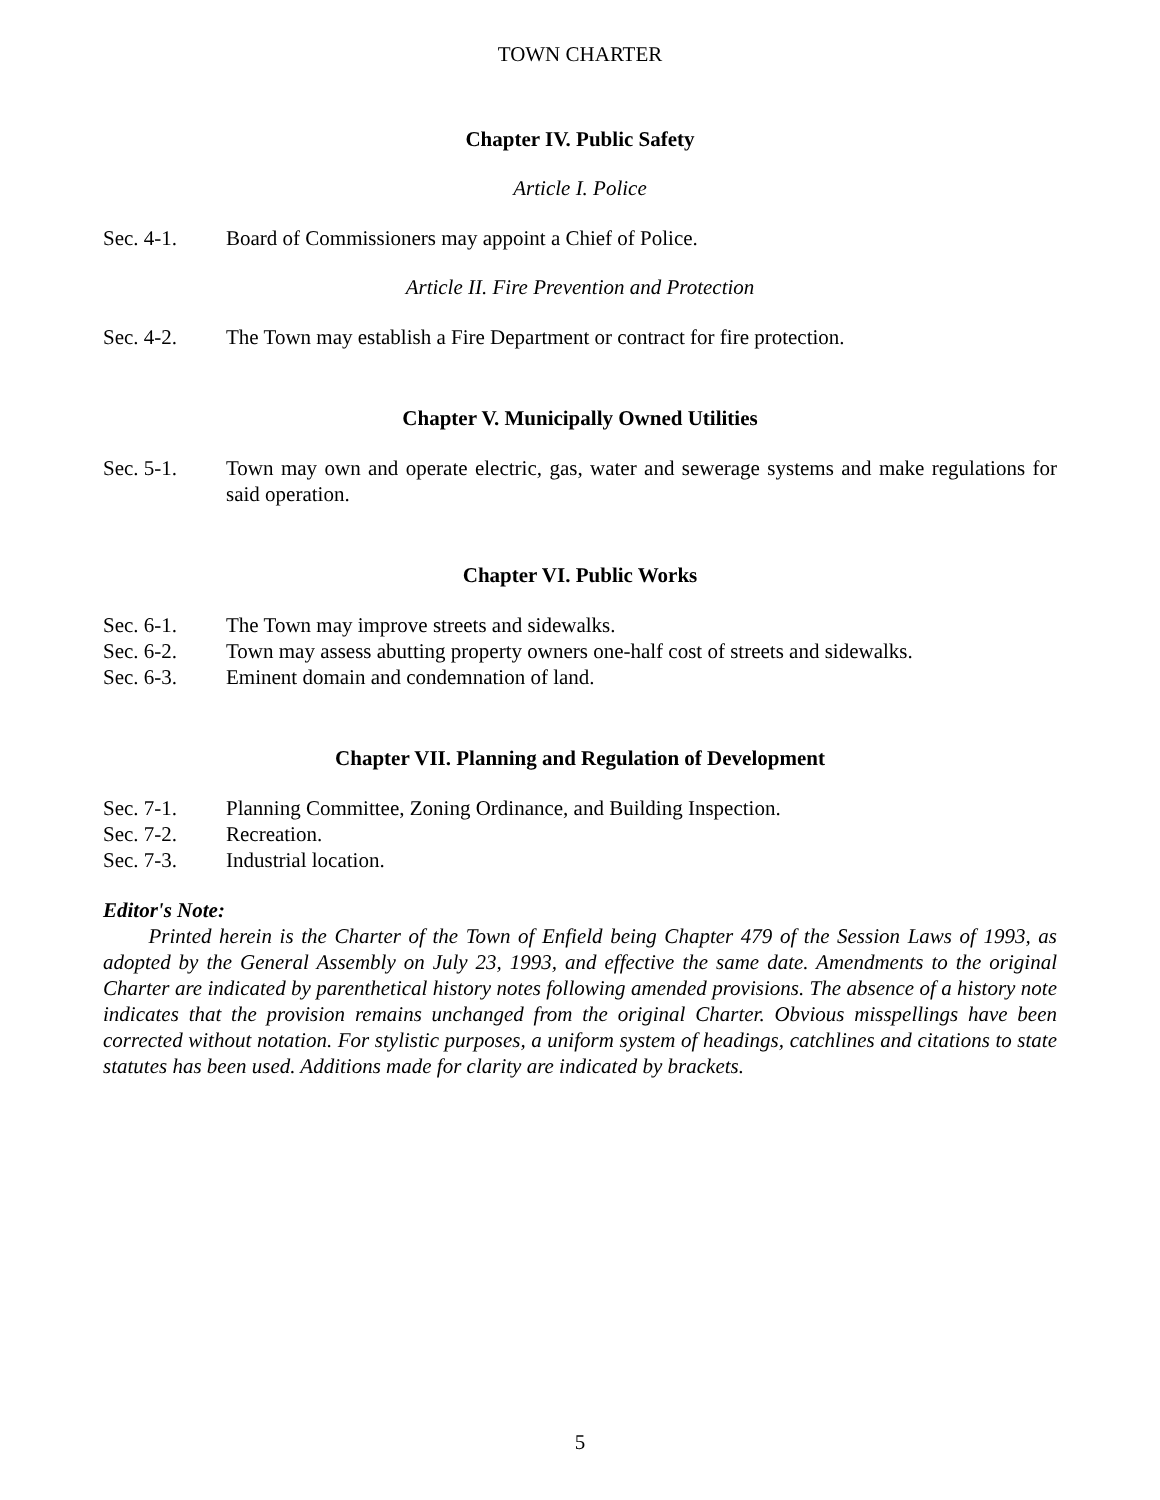TOWN CHARTER
Chapter IV. Public Safety
Article I. Police
Sec. 4-1. Board of Commissioners may appoint a Chief of Police.
Article II. Fire Prevention and Protection
Sec. 4-2. The Town may establish a Fire Department or contract for fire protection.
Chapter V. Municipally Owned Utilities
Sec. 5-1. Town may own and operate electric, gas, water and sewerage systems and make regulations for said operation.
Chapter VI. Public Works
Sec. 6-1. The Town may improve streets and sidewalks.
Sec. 6-2. Town may assess abutting property owners one-half cost of streets and sidewalks.
Sec. 6-3. Eminent domain and condemnation of land.
Chapter VII. Planning and Regulation of Development
Sec. 7-1. Planning Committee, Zoning Ordinance, and Building Inspection.
Sec. 7-2. Recreation.
Sec. 7-3. Industrial location.
Editor's Note:
Printed herein is the Charter of the Town of Enfield being Chapter 479 of the Session Laws of 1993, as adopted by the General Assembly on July 23, 1993, and effective the same date. Amendments to the original Charter are indicated by parenthetical history notes following amended provisions. The absence of a history note indicates that the provision remains unchanged from the original Charter. Obvious misspellings have been corrected without notation. For stylistic purposes, a uniform system of headings, catchlines and citations to state statutes has been used. Additions made for clarity are indicated by brackets.
5